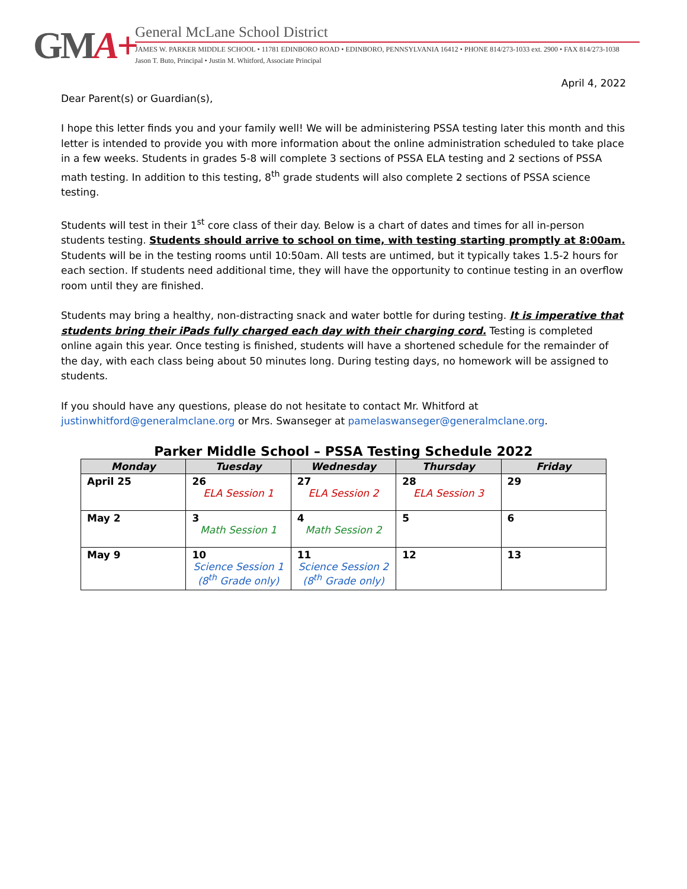GMA+
General McLane School District
JAMES W. PARKER MIDDLE SCHOOL • 11781 EDINBORO ROAD • EDINBORO, PENNSYLVANIA 16412 • PHONE 814/273-1033 ext. 2900 • FAX 814/273-1038
Jason T. Buto, Principal • Justin M. Whitford, Associate Principal
April 4, 2022
Dear Parent(s) or Guardian(s),
I hope this letter finds you and your family well! We will be administering PSSA testing later this month and this letter is intended to provide you with more information about the online administration scheduled to take place in a few weeks. Students in grades 5-8 will complete 3 sections of PSSA ELA testing and 2 sections of PSSA math testing. In addition to this testing, 8<sup>th</sup> grade students will also complete 2 sections of PSSA science testing.
Students will test in their 1<sup>st</sup> core class of their day. Below is a chart of dates and times for all in-person students testing. Students should arrive to school on time, with testing starting promptly at 8:00am. Students will be in the testing rooms until 10:50am. All tests are untimed, but it typically takes 1.5-2 hours for each section. If students need additional time, they will have the opportunity to continue testing in an overflow room until they are finished.
Students may bring a healthy, non-distracting snack and water bottle for during testing. It is imperative that students bring their iPads fully charged each day with their charging cord. Testing is completed online again this year. Once testing is finished, students will have a shortened schedule for the remainder of the day, with each class being about 50 minutes long. During testing days, no homework will be assigned to students.
If you should have any questions, please do not hesitate to contact Mr. Whitford at justinwhitford@generalmclane.org or Mrs. Swanseger at pamelaswanseger@generalmclane.org.
Parker Middle School – PSSA Testing Schedule 2022
| Monday | Tuesday | Wednesday | Thursday | Friday |
| --- | --- | --- | --- | --- |
| April 25 | 26 ELA Session 1 | 27 ELA Session 2 | 28 ELA Session 3 | 29 |
| May 2 | 3 Math Session 1 | 4 Math Session 2 | 5 | 6 |
| May 9 | 10 Science Session 1 (8<sup>th</sup> Grade only) | 11 Science Session 2 (8<sup>th</sup> Grade only) | 12 | 13 |